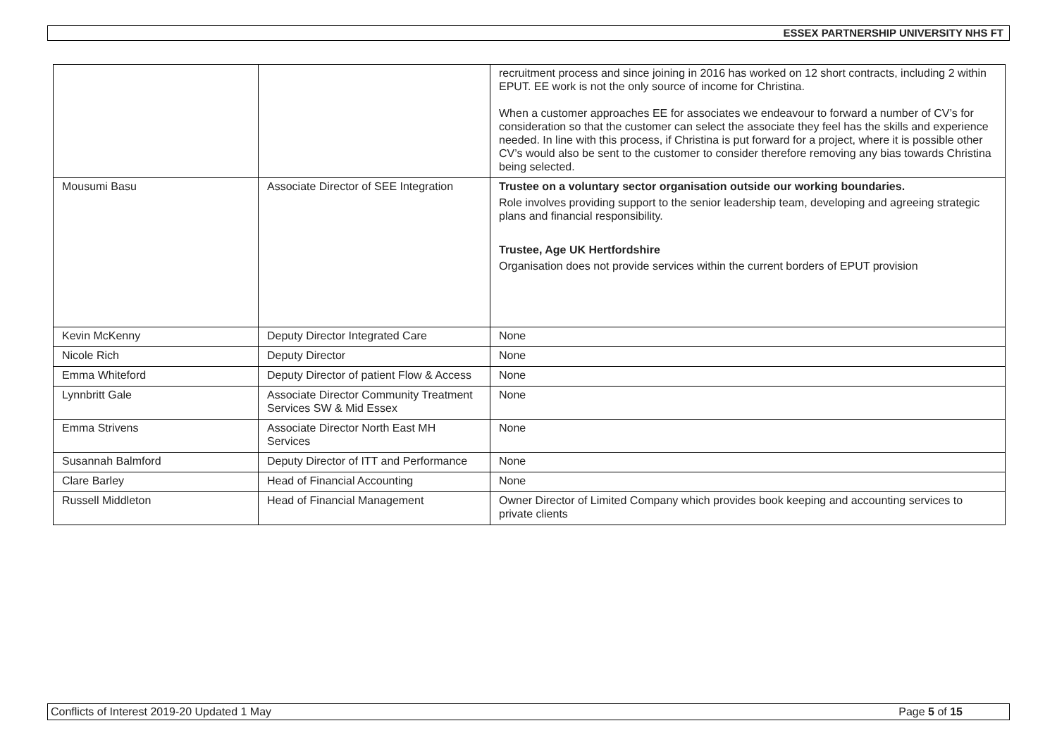ESSEX PARTNERSHIP UNIVERSITY NHS FT
| | | recruitment process and since joining in 2016 has worked on 12 short contracts, including 2 within EPUT. EE work is not the only source of income for Christina. When a customer approaches EE for associates we endeavour to forward a number of CV’s for consideration so that the customer can select the associate they feel has the skills and experience needed. In line with this process, if Christina is put forward for a project, where it is possible other CV’s would also be sent to the customer to consider therefore removing any bias towards Christina being selected. |
| Mousumi Basu | Associate Director of SEE Integration | Trustee on a voluntary sector organisation outside our working boundaries. Role involves providing support to the senior leadership team, developing and agreeing strategic plans and financial responsibility. Trustee, Age UK Hertfordshire Organisation does not provide services within the current borders of EPUT provision |
| Kevin McKenny | Deputy Director Integrated Care | None |
| Nicole Rich | Deputy Director | None |
| Emma Whiteford | Deputy Director of patient Flow & Access | None |
| Lynnbritt Gale | Associate Director Community Treatment Services SW & Mid Essex | None |
| Emma Strivens | Associate Director North East MH Services | None |
| Susannah Balmford | Deputy Director of ITT and Performance | None |
| Clare Barley | Head of Financial Accounting | None |
| Russell Middleton | Head of Financial Management | Owner Director of Limited Company which provides book keeping and accounting services to private clients |
Conflicts of Interest 2019-20 Updated 1 May Page 5 of 15